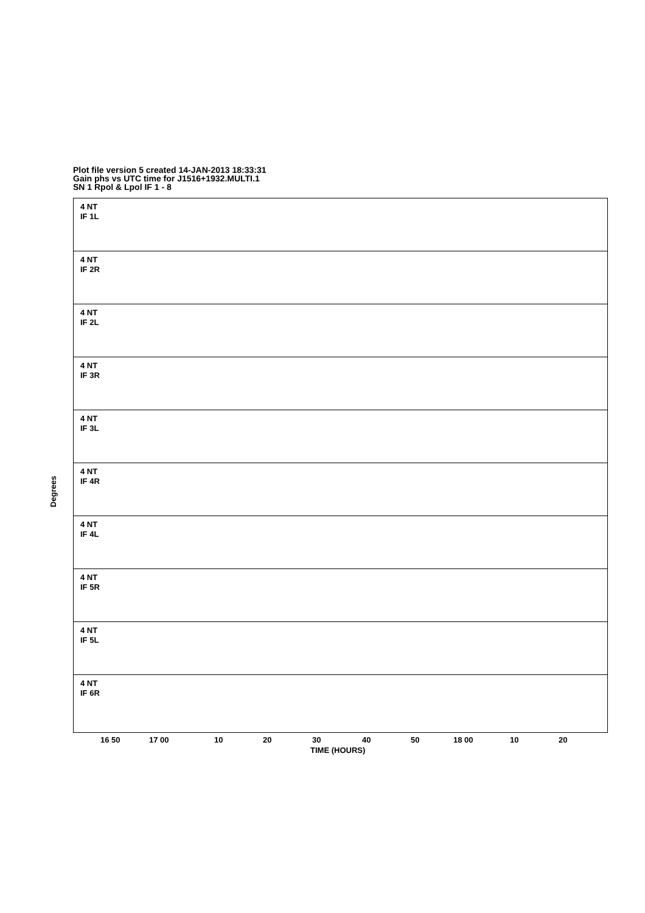Plot file version 5 created 14-JAN-2013 18:33:31
Gain phs vs UTC time for J1516+1932.MULTI.1
SN 1 Rpol & Lpol IF 1 - 8
Degrees
4 NT
IF 1L
4 NT
IF 2R
4 NT
IF 2L
4 NT
IF 3R
4 NT
IF 3L
4 NT
IF 4R
4 NT
IF 4L
4 NT
IF 5R
4 NT
IF 5L
4 NT
IF 6R
16 50 17 00 10 20 30 40 50 18 00 10 20
TIME (HOURS)